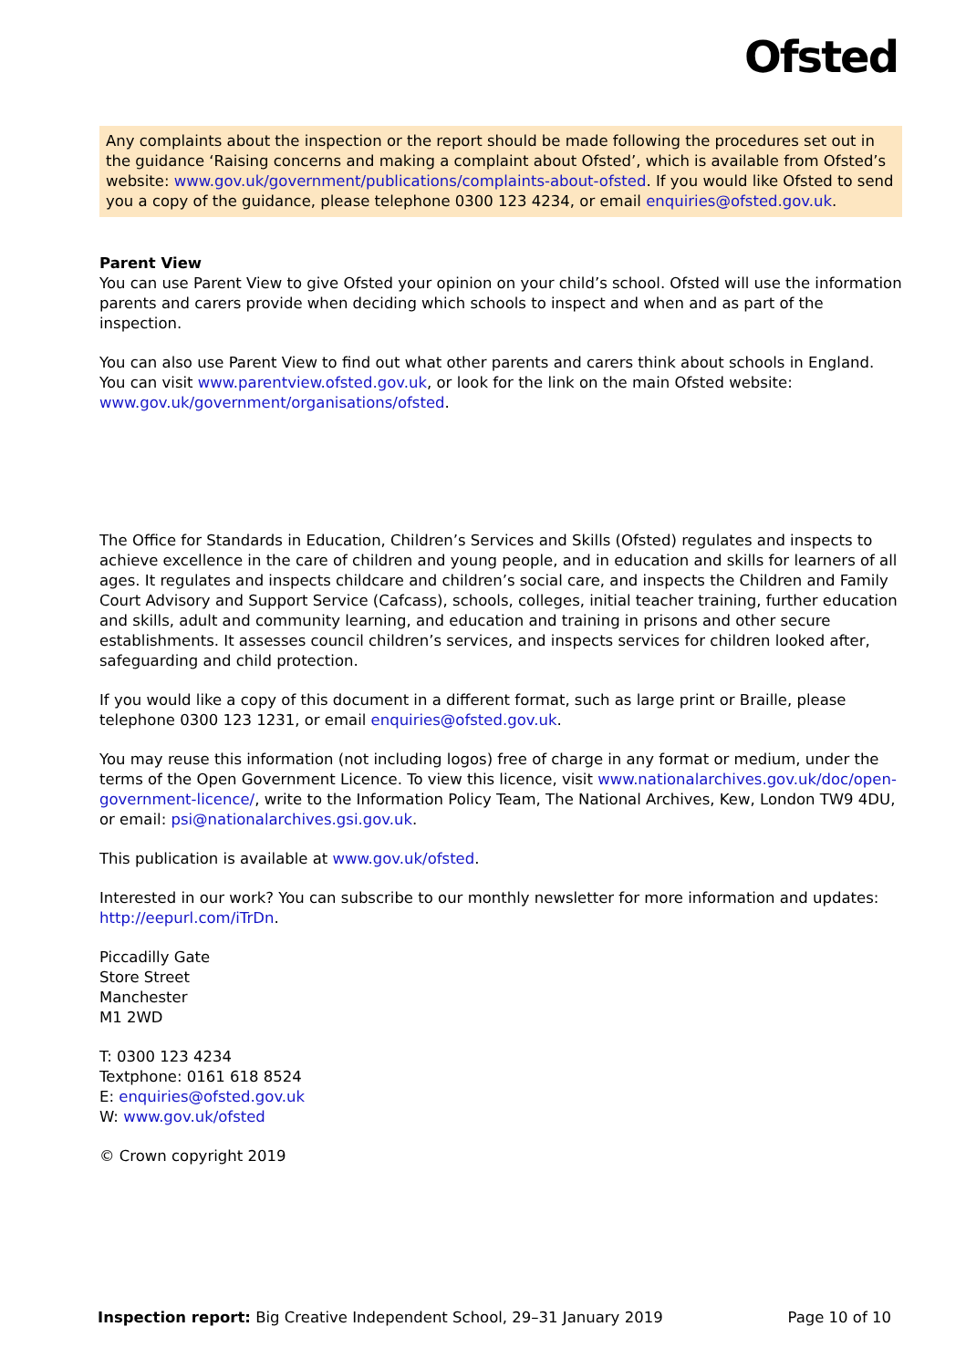Ofsted
Any complaints about the inspection or the report should be made following the procedures set out in the guidance ‘Raising concerns and making a complaint about Ofsted’, which is available from Ofsted’s website: www.gov.uk/government/publications/complaints-about-ofsted. If you would like Ofsted to send you a copy of the guidance, please telephone 0300 123 4234, or email enquiries@ofsted.gov.uk.
Parent View
You can use Parent View to give Ofsted your opinion on your child’s school. Ofsted will use the information parents and carers provide when deciding which schools to inspect and when and as part of the inspection.
You can also use Parent View to find out what other parents and carers think about schools in England. You can visit www.parentview.ofsted.gov.uk, or look for the link on the main Ofsted website: www.gov.uk/government/organisations/ofsted.
The Office for Standards in Education, Children’s Services and Skills (Ofsted) regulates and inspects to achieve excellence in the care of children and young people, and in education and skills for learners of all ages. It regulates and inspects childcare and children’s social care, and inspects the Children and Family Court Advisory and Support Service (Cafcass), schools, colleges, initial teacher training, further education and skills, adult and community learning, and education and training in prisons and other secure establishments. It assesses council children’s services, and inspects services for children looked after, safeguarding and child protection.
If you would like a copy of this document in a different format, such as large print or Braille, please telephone 0300 123 1231, or email enquiries@ofsted.gov.uk.
You may reuse this information (not including logos) free of charge in any format or medium, under the terms of the Open Government Licence. To view this licence, visit www.nationalarchives.gov.uk/doc/open-government-licence/, write to the Information Policy Team, The National Archives, Kew, London TW9 4DU, or email: psi@nationalarchives.gsi.gov.uk.
This publication is available at www.gov.uk/ofsted.
Interested in our work? You can subscribe to our monthly newsletter for more information and updates: http://eepurl.com/iTrDn.
Piccadilly Gate
Store Street
Manchester
M1 2WD
T: 0300 123 4234
Textphone: 0161 618 8524
E: enquiries@ofsted.gov.uk
W: www.gov.uk/ofsted
© Crown copyright 2019
Inspection report: Big Creative Independent School, 29–31 January 2019 Page 10 of 10